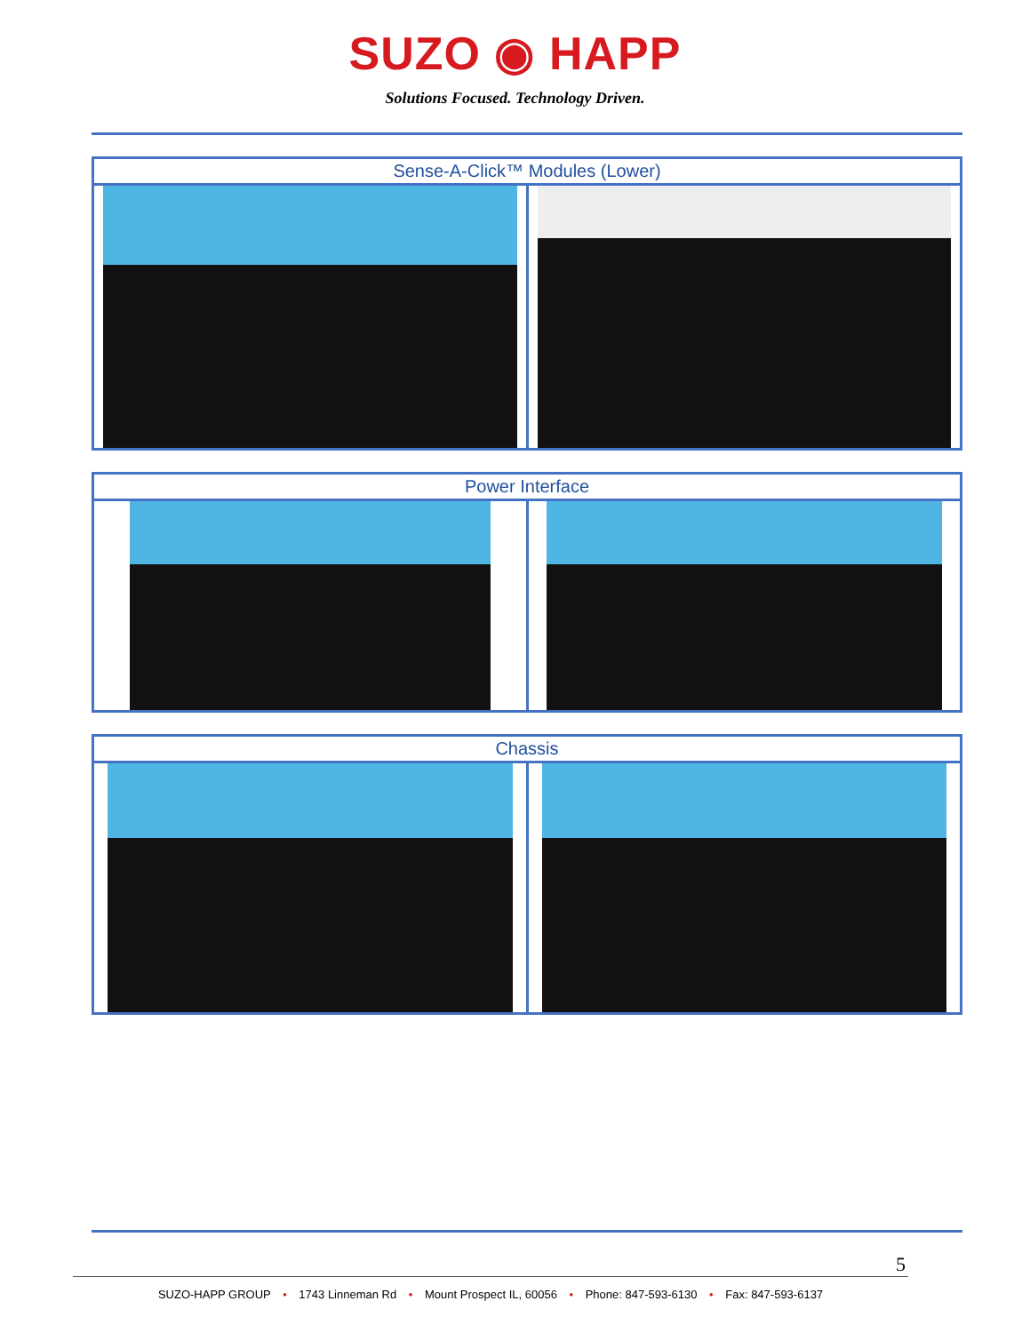SUZO ◉ HAPP
Solutions Focused. Technology Driven.
| Sense-A-Click™ Modules (Lower) | |
| --- | --- |
| Power Interface | |
| --- | --- |
| Chassis | |
| --- | --- |
5
SUZO-HAPP GROUP • 1743 Linneman Rd • Mount Prospect IL, 60056 • Phone: 847-593-6130 • Fax: 847-593-6137